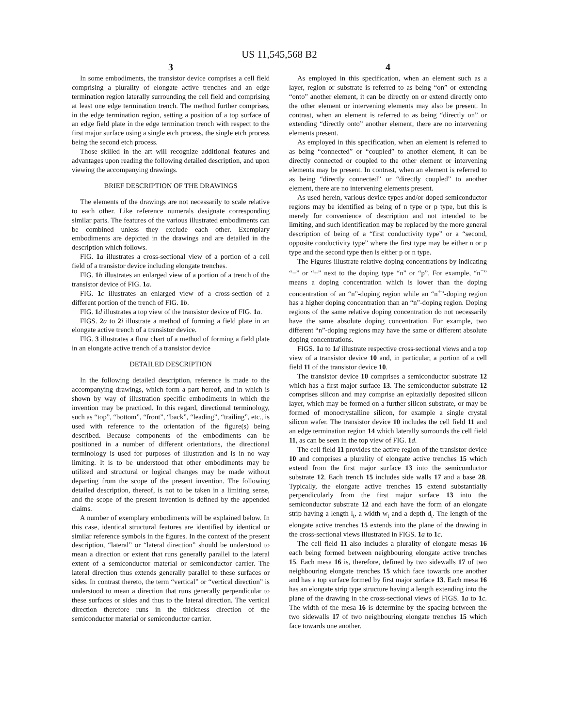US 11,545,568 B2
3
In some embodiments, the transistor device comprises a cell field comprising a plurality of elongate active trenches and an edge termination region laterally surrounding the cell field and comprising at least one edge termination trench. The method further comprises, in the edge termination region, setting a position of a top surface of an edge field plate in the edge termination trench with respect to the first major surface using a single etch process, the single etch process being the second etch process.
Those skilled in the art will recognize additional features and advantages upon reading the following detailed description, and upon viewing the accompanying drawings.
BRIEF DESCRIPTION OF THE DRAWINGS
The elements of the drawings are not necessarily to scale relative to each other. Like reference numerals designate corresponding similar parts. The features of the various illustrated embodiments can be combined unless they exclude each other. Exemplary embodiments are depicted in the drawings and are detailed in the description which follows.
FIG. 1 a illustrates a cross-sectional view of a portion of a cell field of a transistor device including elongate trenches.
FIG. 1 b illustrates an enlarged view of a portion of a trench of the transistor device of FIG. 1 a.
FIG. 1 c illustrates an enlarged view of a cross-section of a different portion of the trench of FIG. 1 b.
FIG. 1 d illustrates a top view of the transistor device of FIG. 1 a.
FIGS. 2 a to 2 i illustrate a method of forming a field plate in an elongate active trench of a transistor device.
FIG. 3 illustrates a flow chart of a method of forming a field plate in an elongate active trench of a transistor device
DETAILED DESCRIPTION
In the following detailed description, reference is made to the accompanying drawings, which form a part hereof, and in which is shown by way of illustration specific embodiments in which the invention may be practiced. In this regard, directional terminology, such as “top”, “bottom”, “front”, “back”, “leading”, “trailing”, etc., is used with reference to the orientation of the figure(s) being described. Because components of the embodiments can be positioned in a number of different orientations, the directional terminology is used for purposes of illustration and is in no way limiting. It is to be understood that other embodiments may be utilized and structural or logical changes may be made without departing from the scope of the present invention. The following detailed description, thereof, is not to be taken in a limiting sense, and the scope of the present invention is defined by the appended claims.
A number of exemplary embodiments will be explained below. In this case, identical structural features are identified by identical or similar reference symbols in the figures. In the context of the present description, “lateral” or “lateral direction” should be understood to mean a direction or extent that runs generally parallel to the lateral extent of a semiconductor material or semiconductor carrier. The lateral direction thus extends generally parallel to these surfaces or sides. In contrast thereto, the term “vertical” or “vertical direction” is understood to mean a direction that runs generally perpendicular to these surfaces or sides and thus to the lateral direction. The vertical direction therefore runs in the thickness direction of the semiconductor material or semiconductor carrier.
4
As employed in this specification, when an element such as a layer, region or substrate is referred to as being “on” or extending “onto” another element, it can be directly on or extend directly onto the other element or intervening elements may also be present. In contrast, when an element is referred to as being “directly on” or extending “directly onto” another element, there are no intervening elements present.
As employed in this specification, when an element is referred to as being “connected” or “coupled” to another element, it can be directly connected or coupled to the other element or intervening elements may be present. In contrast, when an element is referred to as being “directly connected” or “directly coupled” to another element, there are no intervening elements present.
As used herein, various device types and/or doped semiconductor regions may be identified as being of n type or p type, but this is merely for convenience of description and not intended to be limiting, and such identification may be replaced by the more general description of being of a “first conductivity type” or a “second, opposite conductivity type” where the first type may be either n or p type and the second type then is either p or n type.
The Figures illustrate relative doping concentrations by indicating “−” or “+” next to the doping type “n” or “p”. For example, “n<sup>−</sup>” means a doping concentration which is lower than the doping concentration of an “n”-doping region while an “n<sup>+</sup>”-doping region has a higher doping concentration than an “n”-doping region. Doping regions of the same relative doping concentration do not necessarily have the same absolute doping concentration. For example, two different “n”-doping regions may have the same or different absolute doping concentrations.
FIGS. 1 a to 1 d illustrate respective cross-sectional views and a top view of a transistor device 10 and, in particular, a portion of a cell field 11 of the transistor device 10.
The transistor device 10 comprises a semiconductor substrate 12 which has a first major surface 13. The semiconductor substrate 12 comprises silicon and may comprise an epitaxially deposited silicon layer, which may be formed on a further silicon substrate, or may be formed of monocrystalline silicon, for example a single crystal silicon wafer. The transistor device 10 includes the cell field 11 and an edge termination region 14 which laterally surrounds the cell field 11, as can be seen in the top view of FIG. 1 d.
The cell field 11 provides the active region of the transistor device 10 and comprises a plurality of elongate active trenches 15 which extend from the first major surface 13 into the semiconductor substrate 12. Each trench 15 includes side walls 17 and a base 28. Typically, the elongate active trenches 15 extend substantially perpendicularly from the first major surface 13 into the semiconductor substrate 12 and each have the form of an elongate strip having a length l<sub>t</sub>, a width w<sub>t</sub> and a depth d<sub>t</sub>. The length of the elongate active trenches 15 extends into the plane of the drawing in the cross-sectional views illustrated in FIGS. 1 a to 1 c.
The cell field 11 also includes a plurality of elongate mesas 16 each being formed between neighbouring elongate active trenches 15. Each mesa 16 is, therefore, defined by two sidewalls 17 of two neighbouring elongate trenches 15 which face towards one another and has a top surface formed by first major surface 13. Each mesa 16 has an elongate strip type structure having a length extending into the plane of the drawing in the cross-sectional views of FIGS. 1 a to 1 c. The width of the mesa 16 is determine by the spacing between the two sidewalls 17 of two neighbouring elongate trenches 15 which face towards one another.